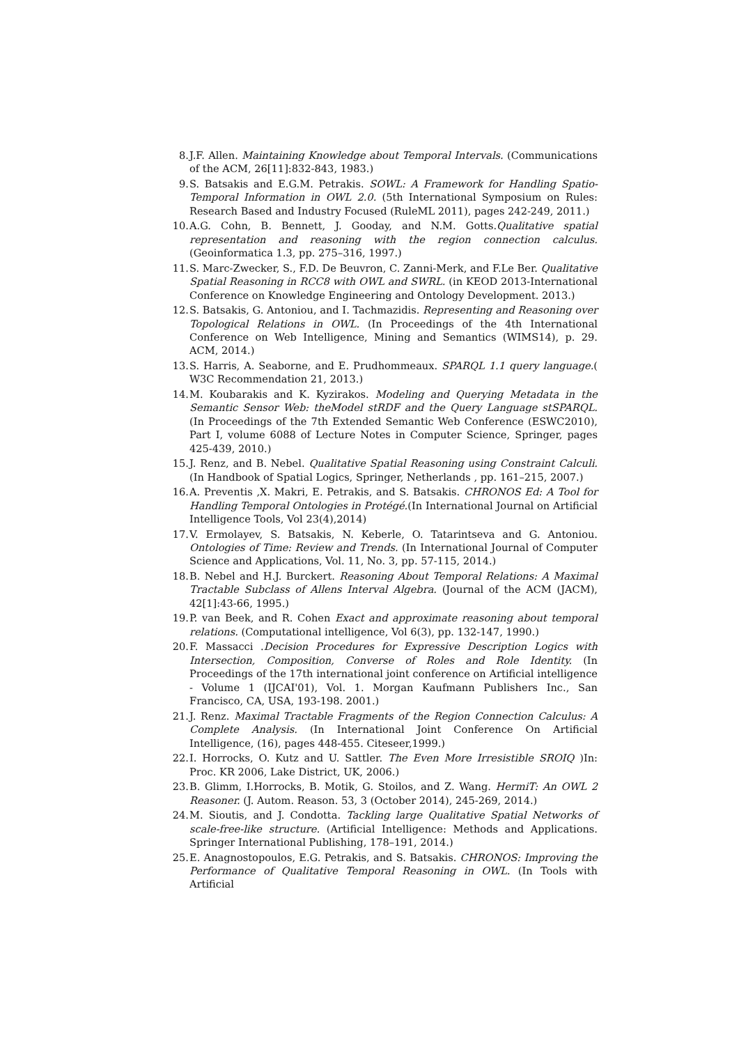8. J.F. Allen. Maintaining Knowledge about Temporal Intervals. (Communications of the ACM, 26[11]:832-843, 1983.)
9. S. Batsakis and E.G.M. Petrakis. SOWL: A Framework for Handling Spatio-Temporal Information in OWL 2.0. (5th International Symposium on Rules: Research Based and Industry Focused (RuleML 2011), pages 242-249, 2011.)
10. A.G. Cohn, B. Bennett, J. Gooday, and N.M. Gotts.Qualitative spatial representation and reasoning with the region connection calculus. (Geoinformatica 1.3, pp. 275–316, 1997.)
11. S. Marc-Zwecker, S., F.D. De Beuvron, C. Zanni-Merk, and F.Le Ber. Qualitative Spatial Reasoning in RCC8 with OWL and SWRL. (in KEOD 2013-International Conference on Knowledge Engineering and Ontology Development. 2013.)
12. S. Batsakis, G. Antoniou, and I. Tachmazidis. Representing and Reasoning over Topological Relations in OWL. (In Proceedings of the 4th International Conference on Web Intelligence, Mining and Semantics (WIMS14), p. 29. ACM, 2014.)
13. S. Harris, A. Seaborne, and E. Prudhommeaux. SPARQL 1.1 query language.( W3C Recommendation 21, 2013.)
14. M. Koubarakis and K. Kyzirakos. Modeling and Querying Metadata in the Semantic Sensor Web: theModel stRDF and the Query Language stSPARQL. (In Proceedings of the 7th Extended Semantic Web Conference (ESWC2010), Part I, volume 6088 of Lecture Notes in Computer Science, Springer, pages 425-439, 2010.)
15. J. Renz, and B. Nebel. Qualitative Spatial Reasoning using Constraint Calculi. (In Handbook of Spatial Logics, Springer, Netherlands , pp. 161–215, 2007.)
16. A. Preventis ,X. Makri, E. Petrakis, and S. Batsakis. CHRONOS Ed: A Tool for Handling Temporal Ontologies in Protégé.(In International Journal on Artificial Intelligence Tools, Vol 23(4),2014)
17. V. Ermolayev, S. Batsakis, N. Keberle, O. Tatarintseva and G. Antoniou. Ontologies of Time: Review and Trends. (In International Journal of Computer Science and Applications, Vol. 11, No. 3, pp. 57-115, 2014.)
18. B. Nebel and H.J. Burckert. Reasoning About Temporal Relations: A Maximal Tractable Subclass of Allens Interval Algebra. (Journal of the ACM (JACM), 42[1]:43-66, 1995.)
19. P. van Beek, and R. Cohen Exact and approximate reasoning about temporal relations. (Computational intelligence, Vol 6(3), pp. 132-147, 1990.)
20. F. Massacci .Decision Procedures for Expressive Description Logics with Intersection, Composition, Converse of Roles and Role Identity. (In Proceedings of the 17th international joint conference on Artificial intelligence - Volume 1 (IJCAI'01), Vol. 1. Morgan Kaufmann Publishers Inc., San Francisco, CA, USA, 193-198. 2001.)
21. J. Renz. Maximal Tractable Fragments of the Region Connection Calculus: A Complete Analysis. (In International Joint Conference On Artificial Intelligence, (16), pages 448-455. Citeseer,1999.)
22. I. Horrocks, O. Kutz and U. Sattler. The Even More Irresistible SROIQ )In: Proc. KR 2006, Lake District, UK, 2006.)
23. B. Glimm, I.Horrocks, B. Motik, G. Stoilos, and Z. Wang. HermiT: An OWL 2 Reasoner. (J. Autom. Reason. 53, 3 (October 2014), 245-269, 2014.)
24. M. Sioutis, and J. Condotta. Tackling large Qualitative Spatial Networks of scale-free-like structure. (Artificial Intelligence: Methods and Applications. Springer International Publishing, 178–191, 2014.)
25. E. Anagnostopoulos, E.G. Petrakis, and S. Batsakis. CHRONOS: Improving the Performance of Qualitative Temporal Reasoning in OWL. (In Tools with Artificial